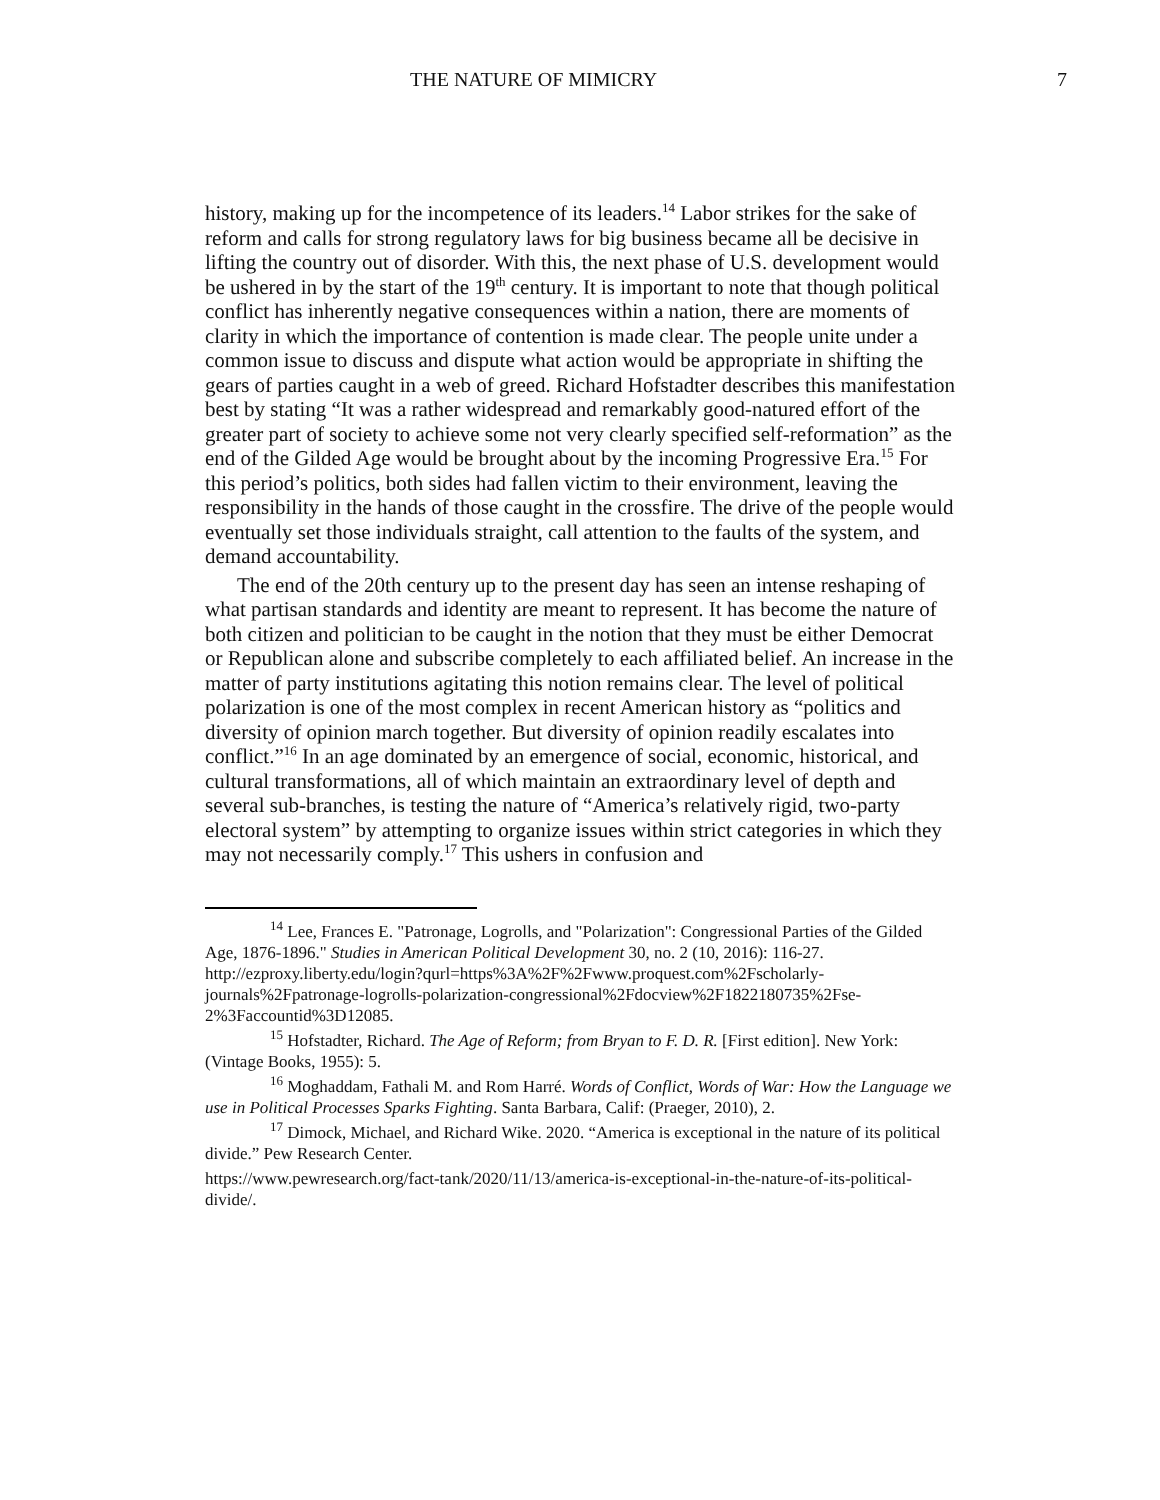THE NATURE OF MIMICRY 7
history, making up for the incompetence of its leaders.<sup>14</sup> Labor strikes for the sake of reform and calls for strong regulatory laws for big business became all be decisive in lifting the country out of disorder. With this, the next phase of U.S. development would be ushered in by the start of the 19<sup>th</sup> century. It is important to note that though political conflict has inherently negative consequences within a nation, there are moments of clarity in which the importance of contention is made clear. The people unite under a common issue to discuss and dispute what action would be appropriate in shifting the gears of parties caught in a web of greed. Richard Hofstadter describes this manifestation best by stating “It was a rather widespread and remarkably good-natured effort of the greater part of society to achieve some not very clearly specified self-reformation” as the end of the Gilded Age would be brought about by the incoming Progressive Era.<sup>15</sup> For this period’s politics, both sides had fallen victim to their environment, leaving the responsibility in the hands of those caught in the crossfire. The drive of the people would eventually set those individuals straight, call attention to the faults of the system, and demand accountability.
The end of the 20th century up to the present day has seen an intense reshaping of what partisan standards and identity are meant to represent. It has become the nature of both citizen and politician to be caught in the notion that they must be either Democrat or Republican alone and subscribe completely to each affiliated belief. An increase in the matter of party institutions agitating this notion remains clear. The level of political polarization is one of the most complex in recent American history as “politics and diversity of opinion march together. But diversity of opinion readily escalates into conflict.”<sup>16</sup> In an age dominated by an emergence of social, economic, historical, and cultural transformations, all of which maintain an extraordinary level of depth and several sub-branches, is testing the nature of “America’s relatively rigid, two-party electoral system” by attempting to organize issues within strict categories in which they may not necessarily comply.<sup>17</sup> This ushers in confusion and
<sup>14</sup> Lee, Frances E. "Patronage, Logrolls, and "Polarization": Congressional Parties of the Gilded Age, 1876-1896." Studies in American Political Development 30, no. 2 (10, 2016): 116-27. http://ezproxy.liberty.edu/login?qurl=https%3A%2F%2Fwww.proquest.com%2Fscholarly-journals%2Fpatronage-logrolls-polarization-congressional%2Fdocview%2F1822180735%2Fse-2%3Faccountid%3D12085.
<sup>15</sup> Hofstadter, Richard. The Age of Reform; from Bryan to F. D. R. [First edition]. New York: (Vintage Books, 1955): 5.
<sup>16</sup> Moghaddam, Fathali M. and Rom Harré. Words of Conflict, Words of War: How the Language we use in Political Processes Sparks Fighting. Santa Barbara, Calif: (Praeger, 2010), 2.
<sup>17</sup> Dimock, Michael, and Richard Wike. 2020. “America is exceptional in the nature of its political divide.” Pew Research Center.
https://www.pewresearch.org/fact-tank/2020/11/13/america-is-exceptional-in-the-nature-of-its-political-divide/.